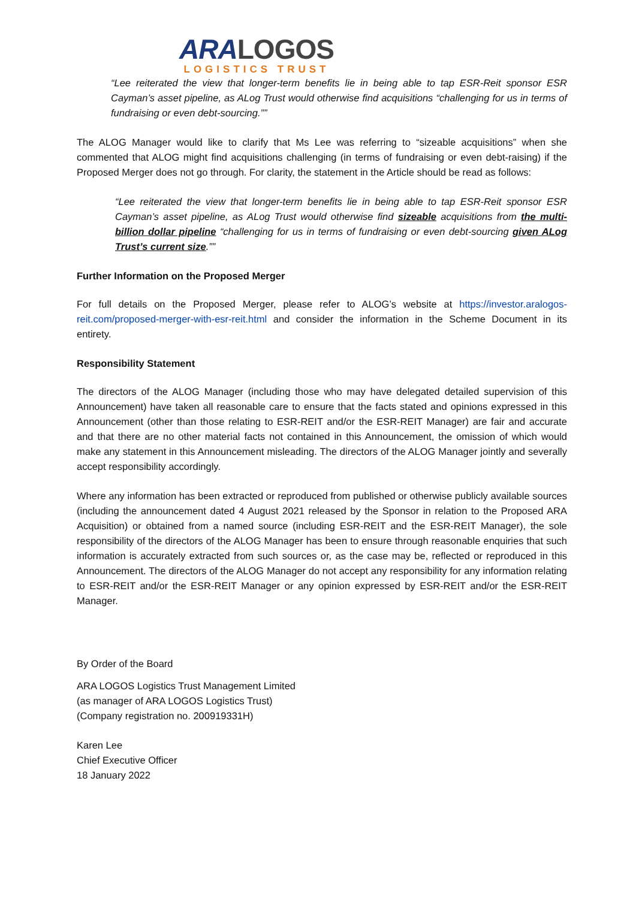ARA LOGOS
LOGISTICS TRUST
“Lee reiterated the view that longer-term benefits lie in being able to tap ESR-Reit sponsor ESR Cayman’s asset pipeline, as ALog Trust would otherwise find acquisitions “challenging for us in terms of fundraising or even debt-sourcing.””
The ALOG Manager would like to clarify that Ms Lee was referring to “sizeable acquisitions” when she commented that ALOG might find acquisitions challenging (in terms of fundraising or even debt-raising) if the Proposed Merger does not go through. For clarity, the statement in the Article should be read as follows:
“Lee reiterated the view that longer-term benefits lie in being able to tap ESR-Reit sponsor ESR Cayman’s asset pipeline, as ALog Trust would otherwise find sizeable acquisitions from the multi-billion dollar pipeline “challenging for us in terms of fundraising or even debt-sourcing given ALog Trust’s current size.””
Further Information on the Proposed Merger
For full details on the Proposed Merger, please refer to ALOG’s website at https://investor.aralogos-reit.com/proposed-merger-with-esr-reit.html and consider the information in the Scheme Document in its entirety.
Responsibility Statement
The directors of the ALOG Manager (including those who may have delegated detailed supervision of this Announcement) have taken all reasonable care to ensure that the facts stated and opinions expressed in this Announcement (other than those relating to ESR-REIT and/or the ESR-REIT Manager) are fair and accurate and that there are no other material facts not contained in this Announcement, the omission of which would make any statement in this Announcement misleading. The directors of the ALOG Manager jointly and severally accept responsibility accordingly.
Where any information has been extracted or reproduced from published or otherwise publicly available sources (including the announcement dated 4 August 2021 released by the Sponsor in relation to the Proposed ARA Acquisition) or obtained from a named source (including ESR-REIT and the ESR-REIT Manager), the sole responsibility of the directors of the ALOG Manager has been to ensure through reasonable enquiries that such information is accurately extracted from such sources or, as the case may be, reflected or reproduced in this Announcement. The directors of the ALOG Manager do not accept any responsibility for any information relating to ESR-REIT and/or the ESR-REIT Manager or any opinion expressed by ESR-REIT and/or the ESR-REIT Manager.
By Order of the Board
ARA LOGOS Logistics Trust Management Limited
(as manager of ARA LOGOS Logistics Trust)
(Company registration no. 200919331H)
Karen Lee
Chief Executive Officer
18 January 2022